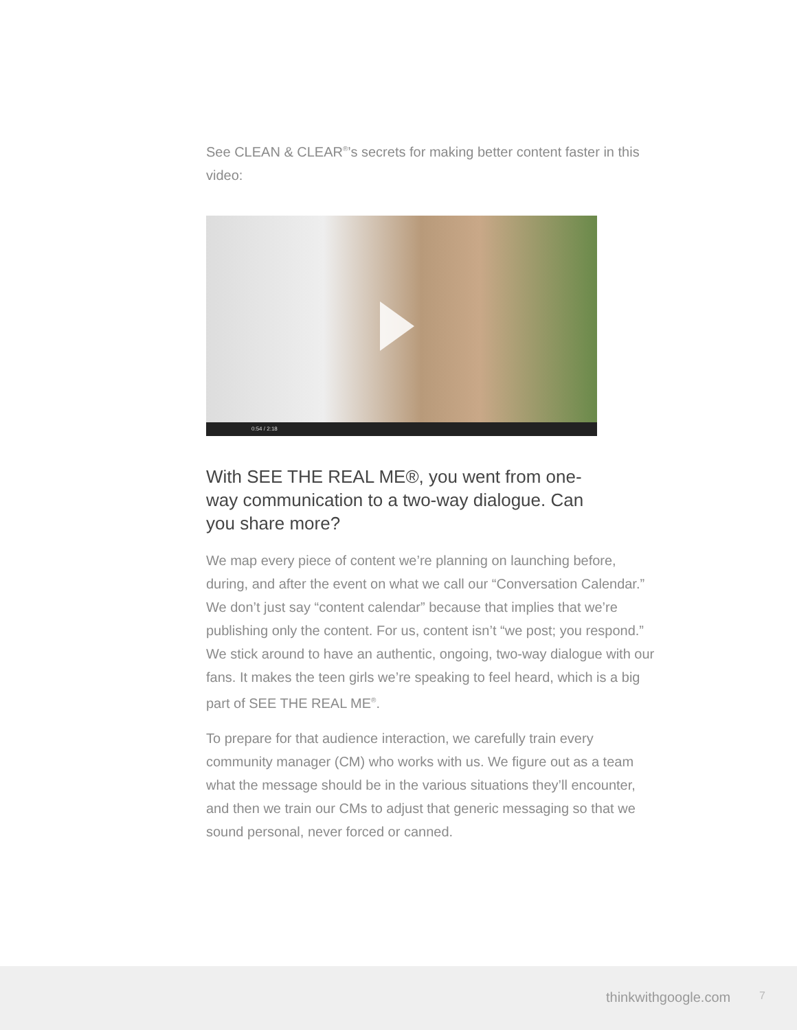See CLEAN & CLEAR<sup>®</sup>’s secrets for making better content faster in this video:
0:54 / 2:18
With SEE THE REAL ME®, you went from one-way communication to a two-way dialogue. Can you share more?
We map every piece of content we’re planning on launching before, during, and after the event on what we call our “Conversation Calendar.” We don’t just say “content calendar” because that implies that we’re publishing only the content. For us, content isn’t “we post; you respond.” We stick around to have an authentic, ongoing, two-way dialogue with our fans. It makes the teen girls we’re speaking to feel heard, which is a big part of SEE THE REAL ME<sup>®</sup>.
To prepare for that audience interaction, we carefully train every community manager (CM) who works with us. We figure out as a team what the message should be in the various situations they’ll encounter, and then we train our CMs to adjust that generic messaging so that we sound personal, never forced or canned.
thinkwithgoogle.com 7